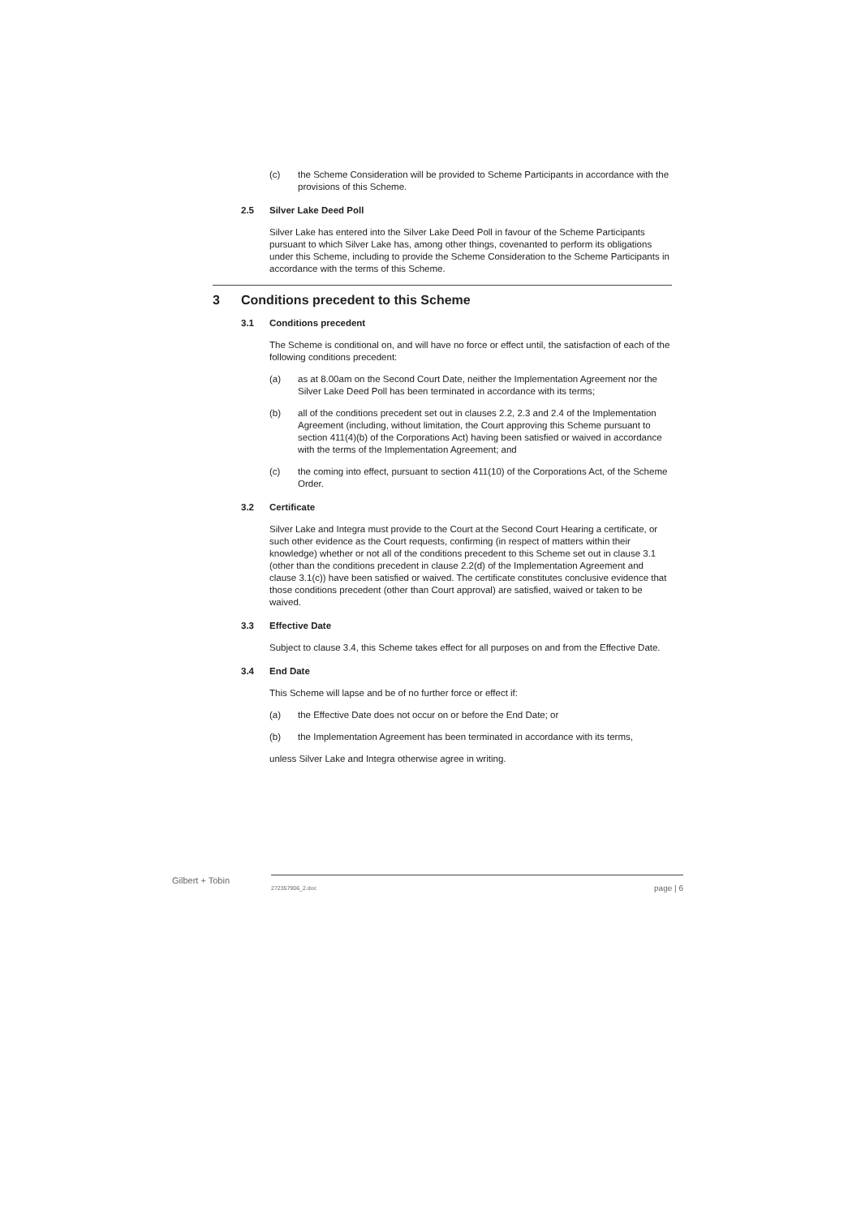(c) the Scheme Consideration will be provided to Scheme Participants in accordance with the provisions of this Scheme.
2.5 Silver Lake Deed Poll
Silver Lake has entered into the Silver Lake Deed Poll in favour of the Scheme Participants pursuant to which Silver Lake has, among other things, covenanted to perform its obligations under this Scheme, including to provide the Scheme Consideration to the Scheme Participants in accordance with the terms of this Scheme.
3 Conditions precedent to this Scheme
3.1 Conditions precedent
The Scheme is conditional on, and will have no force or effect until, the satisfaction of each of the following conditions precedent:
(a) as at 8.00am on the Second Court Date, neither the Implementation Agreement nor the Silver Lake Deed Poll has been terminated in accordance with its terms;
(b) all of the conditions precedent set out in clauses 2.2, 2.3 and 2.4 of the Implementation Agreement (including, without limitation, the Court approving this Scheme pursuant to section 411(4)(b) of the Corporations Act) having been satisfied or waived in accordance with the terms of the Implementation Agreement; and
(c) the coming into effect, pursuant to section 411(10) of the Corporations Act, of the Scheme Order.
3.2 Certificate
Silver Lake and Integra must provide to the Court at the Second Court Hearing a certificate, or such other evidence as the Court requests, confirming (in respect of matters within their knowledge) whether or not all of the conditions precedent to this Scheme set out in clause 3.1 (other than the conditions precedent in clause 2.2(d) of the Implementation Agreement and clause 3.1(c)) have been satisfied or waived. The certificate constitutes conclusive evidence that those conditions precedent (other than Court approval) are satisfied, waived or taken to be waived.
3.3 Effective Date
Subject to clause 3.4, this Scheme takes effect for all purposes on and from the Effective Date.
3.4 End Date
This Scheme will lapse and be of no further force or effect if:
(a) the Effective Date does not occur on or before the End Date; or
(b) the Implementation Agreement has been terminated in accordance with its terms,
unless Silver Lake and Integra otherwise agree in writing.
Gilbert + Tobin 272357906_2.doc page | 6